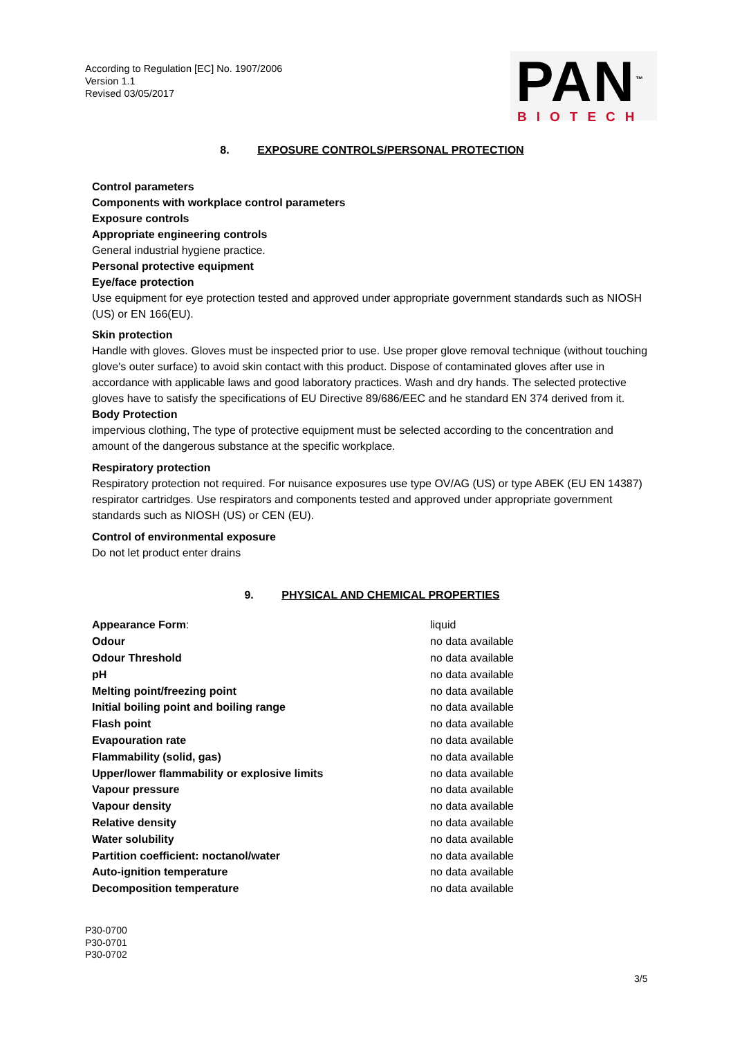According to Regulation [EC] No. 1907/2006
Version 1.1
Revised 03/05/2017
PAN<sup>™</sup>
BIOTECH
8. EXPOSURE CONTROLS/PERSONAL PROTECTION
Control parameters
Components with workplace control parameters
Exposure controls
Appropriate engineering controls
General industrial hygiene practice.
Personal protective equipment
Eye/face protection
Use equipment for eye protection tested and approved under appropriate government standards such as NIOSH (US) or EN 166(EU).
Skin protection
Handle with gloves. Gloves must be inspected prior to use. Use proper glove removal technique (without touching glove's outer surface) to avoid skin contact with this product. Dispose of contaminated gloves after use in accordance with applicable laws and good laboratory practices. Wash and dry hands. The selected protective gloves have to satisfy the specifications of EU Directive 89/686/EEC and he standard EN 374 derived from it.
Body Protection
impervious clothing, The type of protective equipment must be selected according to the concentration and amount of the dangerous substance at the specific workplace.
Respiratory protection
Respiratory protection not required. For nuisance exposures use type OV/AG (US) or type ABEK (EU EN 14387) respirator cartridges. Use respirators and components tested and approved under appropriate government standards such as NIOSH (US) or CEN (EU).
Control of environmental exposure
Do not let product enter drains
9. PHYSICAL AND CHEMICAL PROPERTIES
| Appearance Form : | liquid |
| Odour | no data available |
| Odour Threshold | no data available |
| pH | no data available |
| Melting point/freezing point | no data available |
| Initial boiling point and boiling range | no data available |
| Flash point | no data available |
| Evapouration rate | no data available |
| Flammability (solid, gas) | no data available |
| Upper/lower flammability or explosive limits | no data available |
| Vapour pressure | no data available |
| Vapour density | no data available |
| Relative density | no data available |
| Water solubility | no data available |
| Partition coefficient: noctanol/water | no data available |
| Auto-ignition temperature | no data available |
| Decomposition temperature | no data available |
P30-0700
P30-0701
P30-0702
3/5